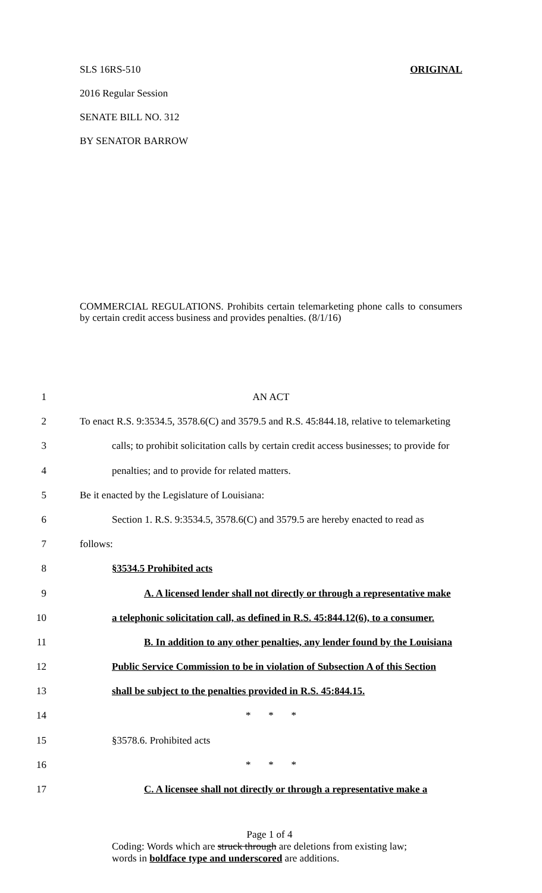SLS 16RS-510 ORIGINAL
2016 Regular Session
SENATE BILL NO. 312
BY SENATOR BARROW
COMMERCIAL REGULATIONS. Prohibits certain telemarketing phone calls to consumers by certain credit access business and provides penalties. (8/1/16)
1 AN ACT
2 To enact R.S. 9:3534.5, 3578.6(C) and 3579.5 and R.S. 45:844.18, relative to telemarketing
3 calls; to prohibit solicitation calls by certain credit access businesses; to provide for
4 penalties; and to provide for related matters.
5 Be it enacted by the Legislature of Louisiana:
6 Section 1. R.S. 9:3534.5, 3578.6(C) and 3579.5 are hereby enacted to read as
7 follows:
8 §3534.5 Prohibited acts
9 A. A licensed lender shall not directly or through a representative make
10 a telephonic solicitation call, as defined in R.S. 45:844.12(6), to a consumer.
11 B. In addition to any other penalties, any lender found by the Louisiana
12 Public Service Commission to be in violation of Subsection A of this Section
13 shall be subject to the penalties provided in R.S. 45:844.15.
14 * * *
15 §3578.6. Prohibited acts
16 * * *
17 C. A licensee shall not directly or through a representative make a
Page 1 of 4
Coding: Words which are struck through are deletions from existing law;
words in boldface type and underscored are additions.